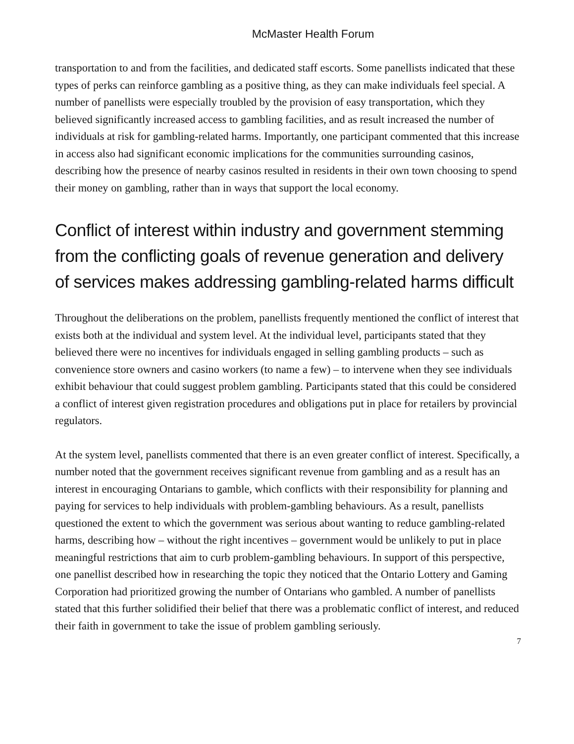McMaster Health Forum
transportation to and from the facilities, and dedicated staff escorts. Some panellists indicated that these types of perks can reinforce gambling as a positive thing, as they can make individuals feel special. A number of panellists were especially troubled by the provision of easy transportation, which they believed significantly increased access to gambling facilities, and as result increased the number of individuals at risk for gambling-related harms. Importantly, one participant commented that this increase in access also had significant economic implications for the communities surrounding casinos, describing how the presence of nearby casinos resulted in residents in their own town choosing to spend their money on gambling, rather than in ways that support the local economy.
Conflict of interest within industry and government stemming from the conflicting goals of revenue generation and delivery of services makes addressing gambling-related harms difficult
Throughout the deliberations on the problem, panellists frequently mentioned the conflict of interest that exists both at the individual and system level. At the individual level, participants stated that they believed there were no incentives for individuals engaged in selling gambling products – such as convenience store owners and casino workers (to name a few) – to intervene when they see individuals exhibit behaviour that could suggest problem gambling. Participants stated that this could be considered a conflict of interest given registration procedures and obligations put in place for retailers by provincial regulators.
At the system level, panellists commented that there is an even greater conflict of interest. Specifically, a number noted that the government receives significant revenue from gambling and as a result has an interest in encouraging Ontarians to gamble, which conflicts with their responsibility for planning and paying for services to help individuals with problem-gambling behaviours. As a result, panellists questioned the extent to which the government was serious about wanting to reduce gambling-related harms, describing how – without the right incentives – government would be unlikely to put in place meaningful restrictions that aim to curb problem-gambling behaviours. In support of this perspective, one panellist described how in researching the topic they noticed that the Ontario Lottery and Gaming Corporation had prioritized growing the number of Ontarians who gambled. A number of panellists stated that this further solidified their belief that there was a problematic conflict of interest, and reduced their faith in government to take the issue of problem gambling seriously.
7